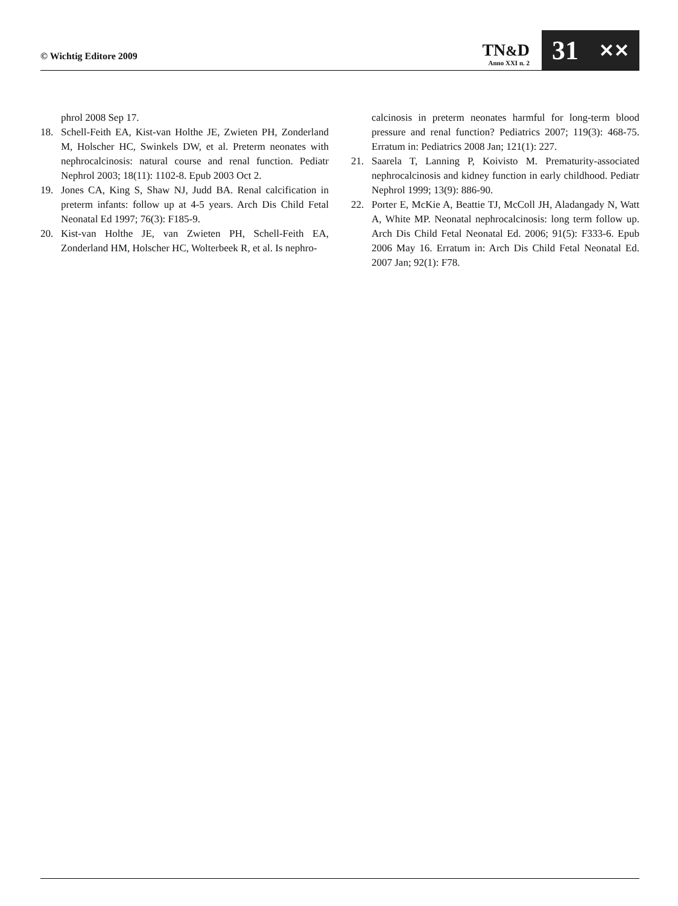© Wichtig Editore 2009
TN&D
Anno XXI n. 2
31 ✕✕
phrol 2008 Sep 17.
18. Schell-Feith EA, Kist-van Holthe JE, Zwieten PH, Zonderland M, Holscher HC, Swinkels DW, et al. Preterm neonates with nephrocalcinosis: natural course and renal function. Pediatr Nephrol 2003; 18(11): 1102-8. Epub 2003 Oct 2.
19. Jones CA, King S, Shaw NJ, Judd BA. Renal calcification in preterm infants: follow up at 4-5 years. Arch Dis Child Fetal Neonatal Ed 1997; 76(3): F185-9.
20. Kist-van Holthe JE, van Zwieten PH, Schell-Feith EA, Zonderland HM, Holscher HC, Wolterbeek R, et al. Is nephro-
calcinosis in preterm neonates harmful for long-term blood pressure and renal function? Pediatrics 2007; 119(3): 468-75. Erratum in: Pediatrics 2008 Jan; 121(1): 227.
21. Saarela T, Lanning P, Koivisto M. Prematurity-associated nephrocalcinosis and kidney function in early childhood. Pediatr Nephrol 1999; 13(9): 886-90.
22. Porter E, McKie A, Beattie TJ, McColl JH, Aladangady N, Watt A, White MP. Neonatal nephrocalcinosis: long term follow up. Arch Dis Child Fetal Neonatal Ed. 2006; 91(5): F333-6. Epub 2006 May 16. Erratum in: Arch Dis Child Fetal Neonatal Ed. 2007 Jan; 92(1): F78.